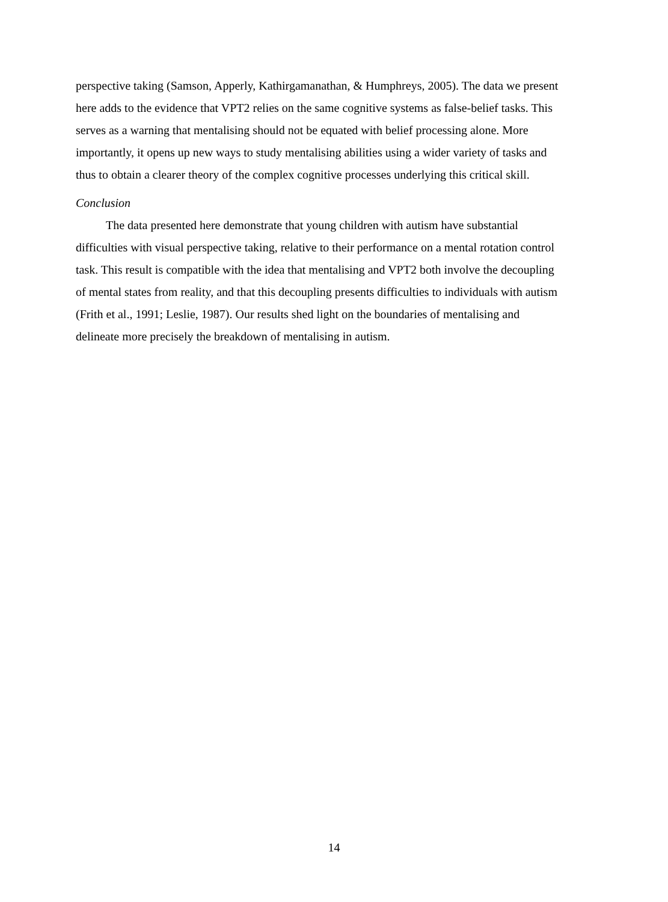perspective taking (Samson, Apperly, Kathirgamanathan, & Humphreys, 2005). The data we present here adds to the evidence that VPT2 relies on the same cognitive systems as false-belief tasks. This serves as a warning that mentalising should not be equated with belief processing alone. More importantly, it opens up new ways to study mentalising abilities using a wider variety of tasks and thus to obtain a clearer theory of the complex cognitive processes underlying this critical skill.
Conclusion
The data presented here demonstrate that young children with autism have substantial difficulties with visual perspective taking, relative to their performance on a mental rotation control task. This result is compatible with the idea that mentalising and VPT2 both involve the decoupling of mental states from reality, and that this decoupling presents difficulties to individuals with autism (Frith et al., 1991; Leslie, 1987). Our results shed light on the boundaries of mentalising and delineate more precisely the breakdown of mentalising in autism.
14